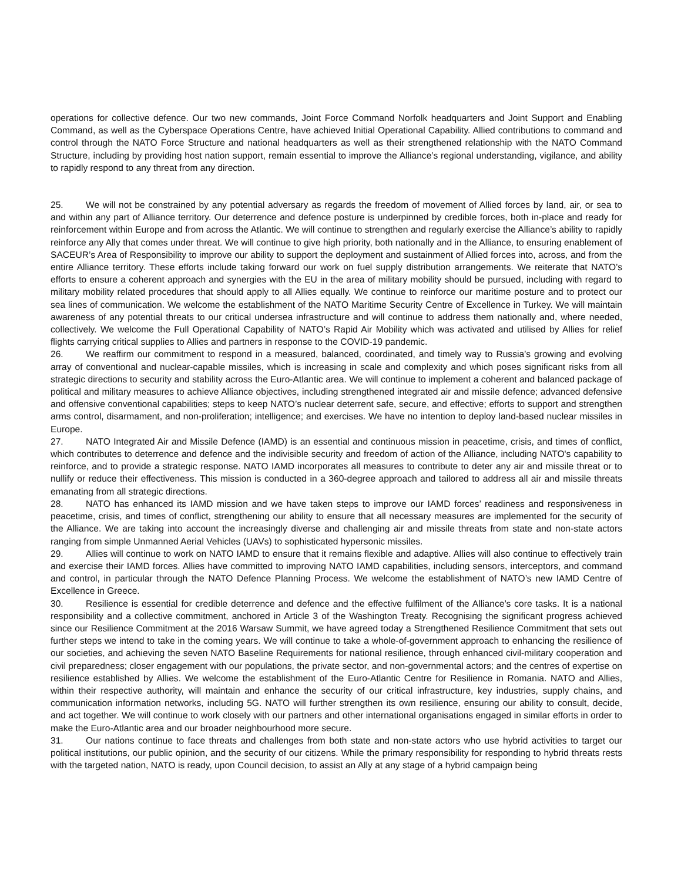operations for collective defence. Our two new commands, Joint Force Command Norfolk headquarters and Joint Support and Enabling Command, as well as the Cyberspace Operations Centre, have achieved Initial Operational Capability. Allied contributions to command and control through the NATO Force Structure and national headquarters as well as their strengthened relationship with the NATO Command Structure, including by providing host nation support, remain essential to improve the Alliance’s regional understanding, vigilance, and ability to rapidly respond to any threat from any direction.
25. We will not be constrained by any potential adversary as regards the freedom of movement of Allied forces by land, air, or sea to and within any part of Alliance territory. Our deterrence and defence posture is underpinned by credible forces, both in-place and ready for reinforcement within Europe and from across the Atlantic. We will continue to strengthen and regularly exercise the Alliance’s ability to rapidly reinforce any Ally that comes under threat. We will continue to give high priority, both nationally and in the Alliance, to ensuring enablement of SACEUR’s Area of Responsibility to improve our ability to support the deployment and sustainment of Allied forces into, across, and from the entire Alliance territory. These efforts include taking forward our work on fuel supply distribution arrangements. We reiterate that NATO’s efforts to ensure a coherent approach and synergies with the EU in the area of military mobility should be pursued, including with regard to military mobility related procedures that should apply to all Allies equally. We continue to reinforce our maritime posture and to protect our sea lines of communication. We welcome the establishment of the NATO Maritime Security Centre of Excellence in Turkey. We will maintain awareness of any potential threats to our critical undersea infrastructure and will continue to address them nationally and, where needed, collectively. We welcome the Full Operational Capability of NATO’s Rapid Air Mobility which was activated and utilised by Allies for relief flights carrying critical supplies to Allies and partners in response to the COVID-19 pandemic.
26. We reaffirm our commitment to respond in a measured, balanced, coordinated, and timely way to Russia’s growing and evolving array of conventional and nuclear-capable missiles, which is increasing in scale and complexity and which poses significant risks from all strategic directions to security and stability across the Euro-Atlantic area. We will continue to implement a coherent and balanced package of political and military measures to achieve Alliance objectives, including strengthened integrated air and missile defence; advanced defensive and offensive conventional capabilities; steps to keep NATO’s nuclear deterrent safe, secure, and effective; efforts to support and strengthen arms control, disarmament, and non-proliferation; intelligence; and exercises. We have no intention to deploy land-based nuclear missiles in Europe.
27. NATO Integrated Air and Missile Defence (IAMD) is an essential and continuous mission in peacetime, crisis, and times of conflict, which contributes to deterrence and defence and the indivisible security and freedom of action of the Alliance, including NATO's capability to reinforce, and to provide a strategic response. NATO IAMD incorporates all measures to contribute to deter any air and missile threat or to nullify or reduce their effectiveness. This mission is conducted in a 360-degree approach and tailored to address all air and missile threats emanating from all strategic directions.
28. NATO has enhanced its IAMD mission and we have taken steps to improve our IAMD forces’ readiness and responsiveness in peacetime, crisis, and times of conflict, strengthening our ability to ensure that all necessary measures are implemented for the security of the Alliance. We are taking into account the increasingly diverse and challenging air and missile threats from state and non-state actors ranging from simple Unmanned Aerial Vehicles (UAVs) to sophisticated hypersonic missiles.
29. Allies will continue to work on NATO IAMD to ensure that it remains flexible and adaptive. Allies will also continue to effectively train and exercise their IAMD forces. Allies have committed to improving NATO IAMD capabilities, including sensors, interceptors, and command and control, in particular through the NATO Defence Planning Process. We welcome the establishment of NATO’s new IAMD Centre of Excellence in Greece.
30. Resilience is essential for credible deterrence and defence and the effective fulfilment of the Alliance’s core tasks. It is a national responsibility and a collective commitment, anchored in Article 3 of the Washington Treaty. Recognising the significant progress achieved since our Resilience Commitment at the 2016 Warsaw Summit, we have agreed today a Strengthened Resilience Commitment that sets out further steps we intend to take in the coming years. We will continue to take a whole-of-government approach to enhancing the resilience of our societies, and achieving the seven NATO Baseline Requirements for national resilience, through enhanced civil-military cooperation and civil preparedness; closer engagement with our populations, the private sector, and non-governmental actors; and the centres of expertise on resilience established by Allies. We welcome the establishment of the Euro-Atlantic Centre for Resilience in Romania. NATO and Allies, within their respective authority, will maintain and enhance the security of our critical infrastructure, key industries, supply chains, and communication information networks, including 5G. NATO will further strengthen its own resilience, ensuring our ability to consult, decide, and act together. We will continue to work closely with our partners and other international organisations engaged in similar efforts in order to make the Euro-Atlantic area and our broader neighbourhood more secure.
31. Our nations continue to face threats and challenges from both state and non-state actors who use hybrid activities to target our political institutions, our public opinion, and the security of our citizens. While the primary responsibility for responding to hybrid threats rests with the targeted nation, NATO is ready, upon Council decision, to assist an Ally at any stage of a hybrid campaign being